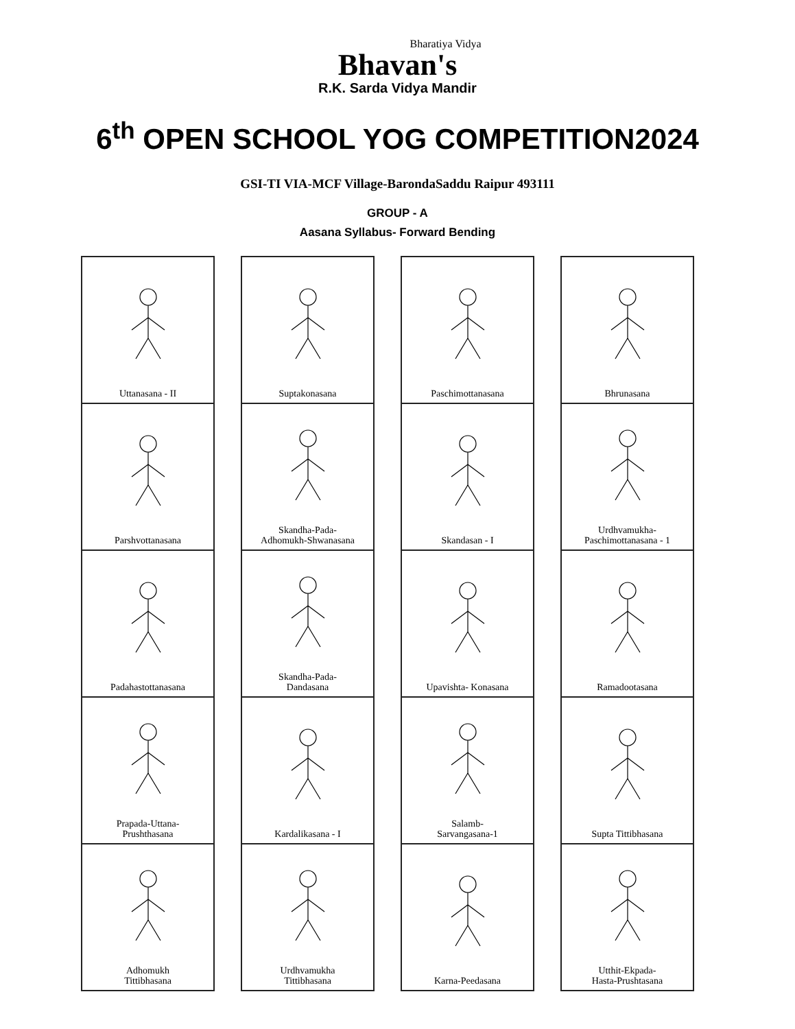Bharatiya Vidya
Bhavan's
R.K. Sarda Vidya Mandir
6<sup>th</sup> OPEN SCHOOL YOG COMPETITION2024
GSI-TI VIA-MCF Village-BarondaSaddu Raipur 493111
GROUP - A
Aasana Syllabus- Forward Bending
Uttanasana - II
Parshvottanasana
Padahastottanasana
Prapada-Uttana-
Prushthasana
Adhomukh
Tittibhasana
Suptakonasana
Skandha-Pada-
Adhomukh-Shwanasana
Skandha-Pada-
Dandasana
Kardalikasana - I
Urdhvamukha
Tittibhasana
Paschimottanasana
Skandasan - I
Upavishta- Konasana
Salamb-
Sarvangasana-1
Karna-Peedasana
Bhrunasana
Urdhvamukha-
Paschimottanasana - 1
Ramadootasana
Supta Tittibhasana
Utthit-Ekpada-
Hasta-Prushtasana